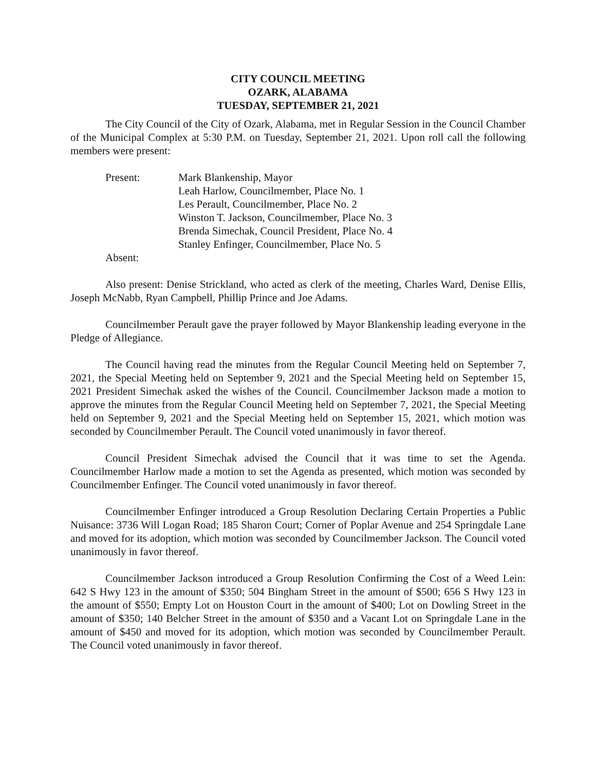CITY COUNCIL MEETING
OZARK, ALABAMA
TUESDAY, SEPTEMBER 21, 2021
The City Council of the City of Ozark, Alabama, met in Regular Session in the Council Chamber of the Municipal Complex at 5:30 P.M. on Tuesday, September 21, 2021. Upon roll call the following members were present:
Present:
Mark Blankenship, Mayor
Leah Harlow, Councilmember, Place No. 1
Les Perault, Councilmember, Place No. 2
Winston T. Jackson, Councilmember, Place No. 3
Brenda Simechak, Council President, Place No. 4
Stanley Enfinger, Councilmember, Place No. 5
Absent:
Also present: Denise Strickland, who acted as clerk of the meeting, Charles Ward, Denise Ellis, Joseph McNabb, Ryan Campbell, Phillip Prince and Joe Adams.
Councilmember Perault gave the prayer followed by Mayor Blankenship leading everyone in the Pledge of Allegiance.
The Council having read the minutes from the Regular Council Meeting held on September 7, 2021, the Special Meeting held on September 9, 2021 and the Special Meeting held on September 15, 2021 President Simechak asked the wishes of the Council. Councilmember Jackson made a motion to approve the minutes from the Regular Council Meeting held on September 7, 2021, the Special Meeting held on September 9, 2021 and the Special Meeting held on September 15, 2021, which motion was seconded by Councilmember Perault. The Council voted unanimously in favor thereof.
Council President Simechak advised the Council that it was time to set the Agenda. Councilmember Harlow made a motion to set the Agenda as presented, which motion was seconded by Councilmember Enfinger. The Council voted unanimously in favor thereof.
Councilmember Enfinger introduced a Group Resolution Declaring Certain Properties a Public Nuisance: 3736 Will Logan Road; 185 Sharon Court; Corner of Poplar Avenue and 254 Springdale Lane and moved for its adoption, which motion was seconded by Councilmember Jackson. The Council voted unanimously in favor thereof.
Councilmember Jackson introduced a Group Resolution Confirming the Cost of a Weed Lein: 642 S Hwy 123 in the amount of $350; 504 Bingham Street in the amount of $500; 656 S Hwy 123 in the amount of $550; Empty Lot on Houston Court in the amount of $400; Lot on Dowling Street in the amount of $350; 140 Belcher Street in the amount of $350 and a Vacant Lot on Springdale Lane in the amount of $450 and moved for its adoption, which motion was seconded by Councilmember Perault. The Council voted unanimously in favor thereof.